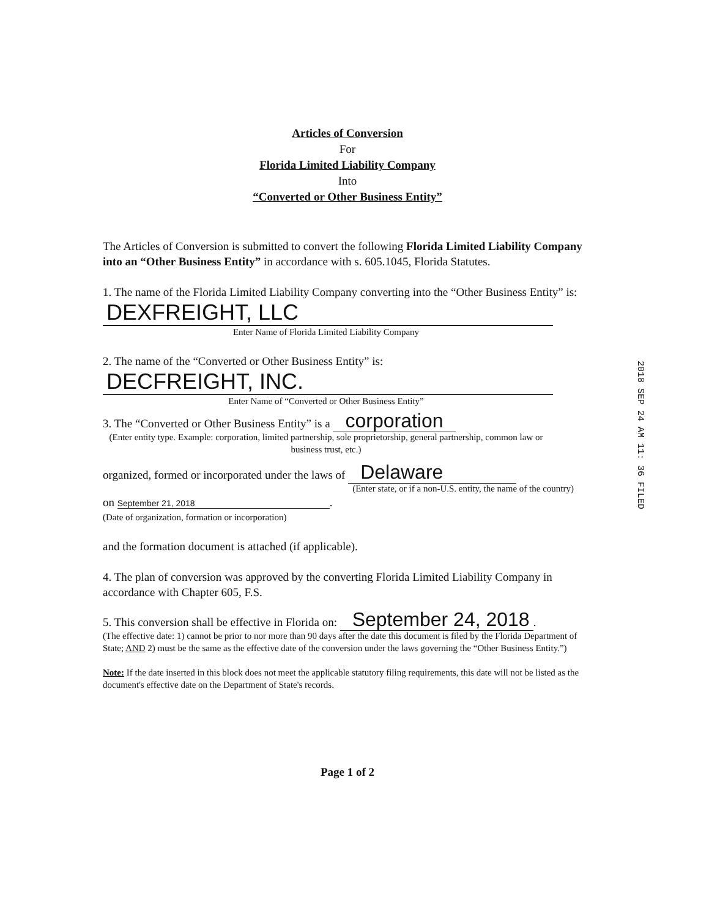Articles of Conversion
For
Florida Limited Liability Company
Into
“Converted or Other Business Entity”
The Articles of Conversion is submitted to convert the following Florida Limited Liability Company into an “Other Business Entity” in accordance with s. 605.1045, Florida Statutes.
1. The name of the Florida Limited Liability Company converting into the “Other Business Entity” is:
DEXFREIGHT, LLC
Enter Name of Florida Limited Liability Company
2. The name of the “Converted or Other Business Entity” is:
DECFREIGHT, INC.
Enter Name of “Converted or Other Business Entity”
3. The “Converted or Other Business Entity” is a corporation
(Enter entity type. Example: corporation, limited partnership, sole proprietorship, general partnership, common law or business trust, etc.)
organized, formed or incorporated under the laws of Delaware
(Enter state, or if a non-U.S. entity, the name of the country)
on September 21, 2018.
(Date of organization, formation or incorporation)
and the formation document is attached (if applicable).
4. The plan of conversion was approved by the converting Florida Limited Liability Company in accordance with Chapter 605, F.S.
5. This conversion shall be effective in Florida on: September 24, 2018.
(The effective date: 1) cannot be prior to nor more than 90 days after the date this document is filed by the Florida Department of State; AND 2) must be the same as the effective date of the conversion under the laws governing the “Other Business Entity.”)
Note: If the date inserted in this block does not meet the applicable statutory filing requirements, this date will not be listed as the document's effective date on the Department of State's records.
Page 1 of 2
2018 SEP 24 AM 11: 36 FILED